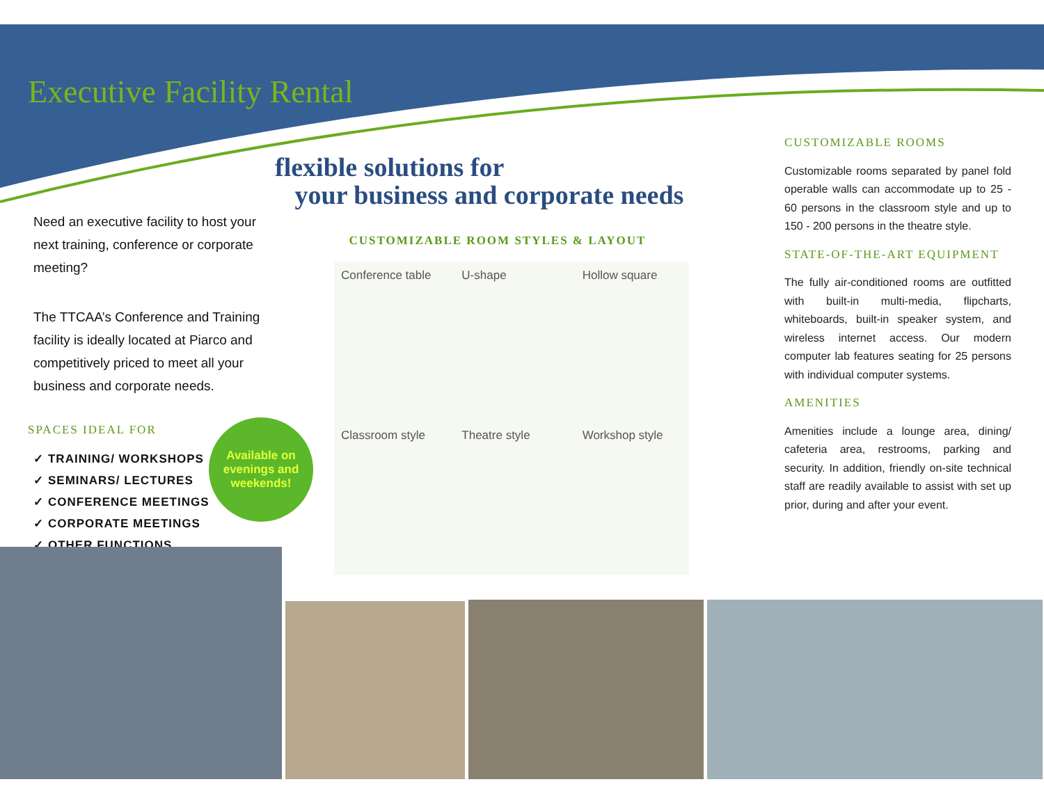Executive Facility Rental
Need an executive facility to host your next training, conference or corporate meeting?
The TTCAA’s Conference and Training facility is ideally located at Piarco and competitively priced to meet all your business and corporate needs.
SPACES IDEAL FOR
✓ TRAINING/ WORKSHOPS
✓ SEMINARS/ LECTURES
✓ CONFERENCE MEETINGS
✓ CORPORATE MEETINGS
✓ OTHER FUNCTIONS
Available on evenings and weekends!
flexible solutions for
your business and corporate needs
CUSTOMIZABLE ROOM STYLES & LAYOUT
Conference table
U-shape
Hollow square
Classroom style
Theatre style
Workshop style
CUSTOMIZABLE ROOMS
Customizable rooms separated by panel fold operable walls can accommodate up to 25 - 60 persons in the classroom style and up to 150 - 200 persons in the theatre style.
STATE-OF-THE-ART EQUIPMENT
The fully air-conditioned rooms are outfitted with built-in multi-media, flipcharts, whiteboards, built-in speaker system, and wireless internet access. Our modern computer lab features seating for 25 persons with individual computer systems.
AMENITIES
Amenities include a lounge area, dining/ cafeteria area, restrooms, parking and security. In addition, friendly on-site technical staff are readily available to assist with set up prior, during and after your event.